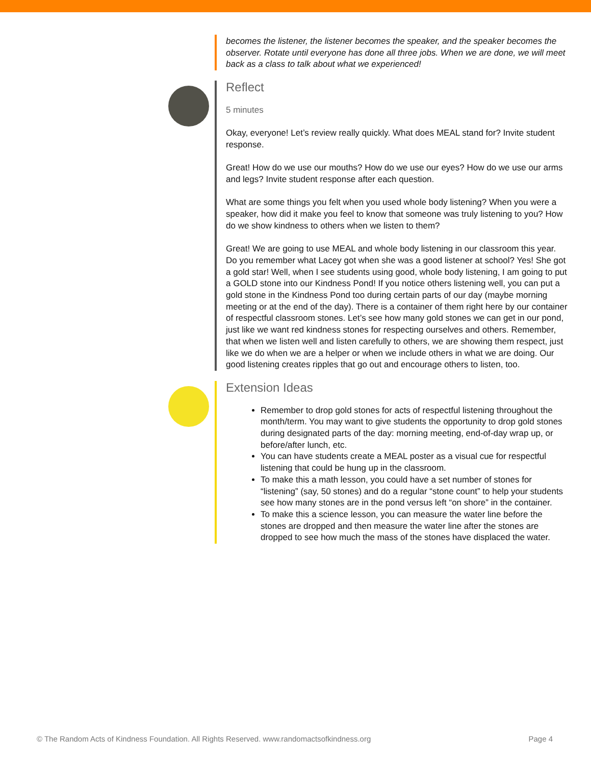becomes the listener, the listener becomes the speaker, and the speaker becomes the observer. Rotate until everyone has done all three jobs. When we are done, we will meet back as a class to talk about what we experienced!
Reflect
5 minutes
Okay, everyone! Let’s review really quickly. What does MEAL stand for? Invite student response.
Great! How do we use our mouths? How do we use our eyes? How do we use our arms and legs? Invite student response after each question.
What are some things you felt when you used whole body listening? When you were a speaker, how did it make you feel to know that someone was truly listening to you? How do we show kindness to others when we listen to them?
Great! We are going to use MEAL and whole body listening in our classroom this year. Do you remember what Lacey got when she was a good listener at school? Yes! She got a gold star! Well, when I see students using good, whole body listening, I am going to put a GOLD stone into our Kindness Pond! If you notice others listening well, you can put a gold stone in the Kindness Pond too during certain parts of our day (maybe morning meeting or at the end of the day). There is a container of them right here by our container of respectful classroom stones. Let’s see how many gold stones we can get in our pond, just like we want red kindness stones for respecting ourselves and others. Remember, that when we listen well and listen carefully to others, we are showing them respect, just like we do when we are a helper or when we include others in what we are doing. Our good listening creates ripples that go out and encourage others to listen, too.
Extension Ideas
Remember to drop gold stones for acts of respectful listening throughout the month/term. You may want to give students the opportunity to drop gold stones during designated parts of the day: morning meeting, end-of-day wrap up, or before/after lunch, etc.
You can have students create a MEAL poster as a visual cue for respectful listening that could be hung up in the classroom.
To make this a math lesson, you could have a set number of stones for “listening” (say, 50 stones) and do a regular “stone count” to help your students see how many stones are in the pond versus left “on shore” in the container.
To make this a science lesson, you can measure the water line before the stones are dropped and then measure the water line after the stones are dropped to see how much the mass of the stones have displaced the water.
© The Random Acts of Kindness Foundation. All Rights Reserved. www.randomactsofkindness.org Page 4